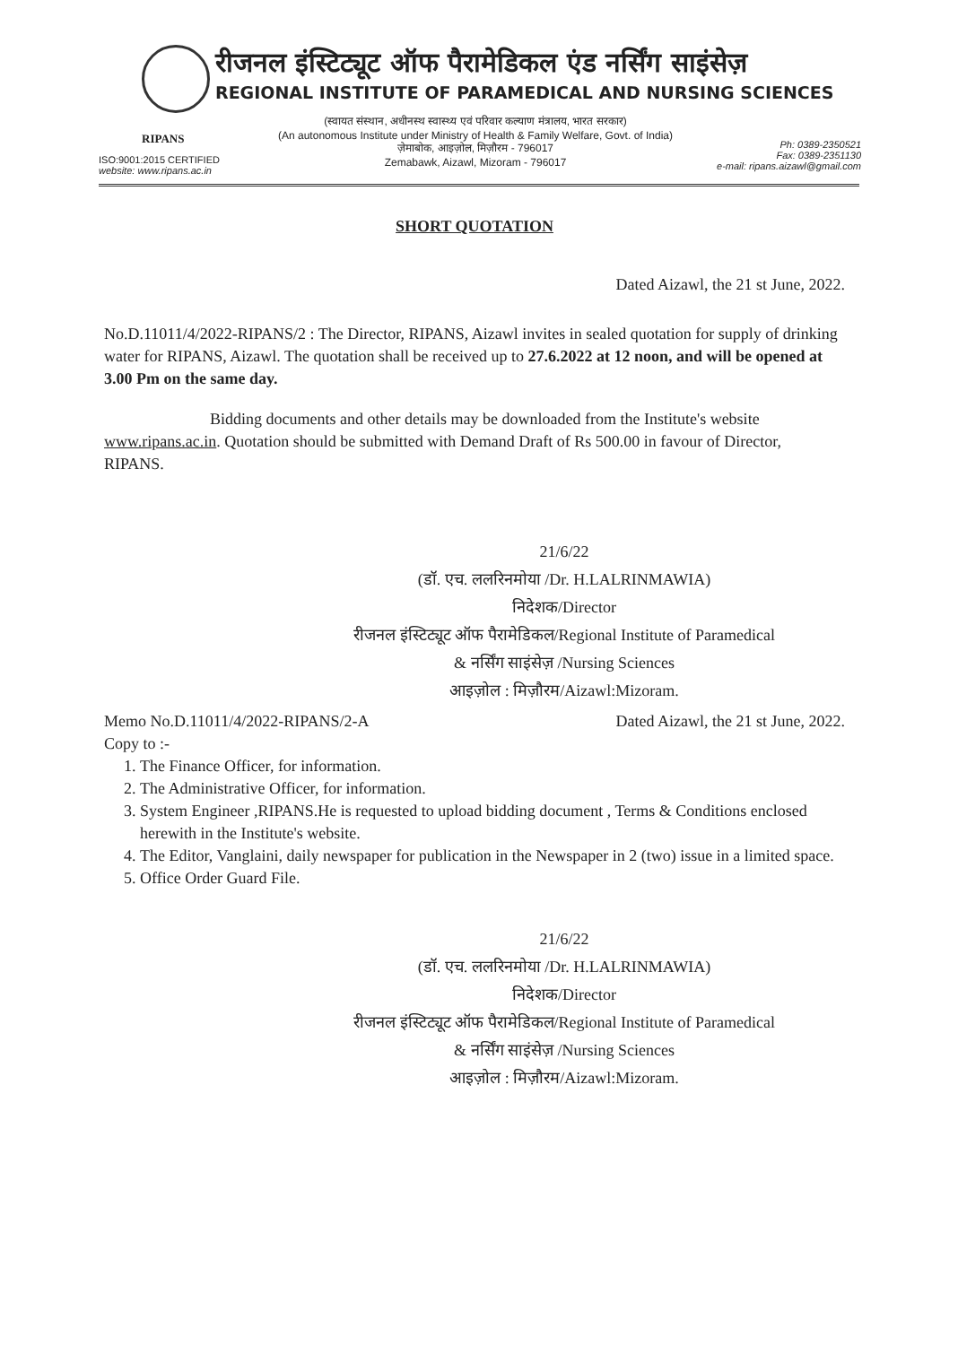रीजनल इंस्टिट्यूट ऑफ पैरामेडिकल एंड नर्सिंग साइंसेज़
REGIONAL INSTITUTE OF PARAMEDICAL AND NURSING SCIENCES
(स्वायत संस्थान, अधीनस्थ स्वास्थ्य एवं परिवार कल्याण मंत्रालय, भारत सरकार)
(An autonomous Institute under Ministry of Health & Family Welfare, Govt. of India)
ज़ेमाबोक, आइज़ोल, मिज़ौरम - 796017
Zemabawk, Aizawl, Mizoram - 796017
RIPANS
ISO:9001:2015 CERTIFIED
website: www.ripans.ac.in
Ph: 0389-2350521
Fax: 0389-2351130
e-mail: ripans.aizawl@gmail.com
SHORT QUOTATION
Dated Aizawl, the 21 st June, 2022.
No.D.11011/4/2022-RIPANS/2 : The Director, RIPANS, Aizawl invites in sealed quotation for supply of drinking water for RIPANS, Aizawl. The quotation shall be received up to 27.6.2022 at 12 noon, and will be opened at 3.00 Pm on the same day.
Bidding documents and other details may be downloaded from the Institute's website www.ripans.ac.in. Quotation should be submitted with Demand Draft of Rs 500.00 in favour of Director, RIPANS.
21/6/22
(डॉ. एच. ललरिनमोया /Dr. H.LALRINMAWIA)
निदेशक/Director
रीजनल इंस्टिट्यूट ऑफ पैरामेडिकल/Regional Institute of Paramedical
& नर्सिंग साइंसेज़ /Nursing Sciences
आइज़ोल : मिज़ौरम/Aizawl:Mizoram.
Memo No.D.11011/4/2022-RIPANS/2-A Dated Aizawl, the 21 st June, 2022.
Copy to :-
1. The Finance Officer, for information.
2. The Administrative Officer, for information.
3. System Engineer ,RIPANS.He is requested to upload bidding document , Terms & Conditions enclosed herewith in the Institute's website.
4. The Editor, Vanglaini, daily newspaper for publication in the Newspaper in 2 (two) issue in a limited space.
5. Office Order Guard File.
21/6/22
(डॉ. एच. ललरिनमोया /Dr. H.LALRINMAWIA)
निदेशक/Director
रीजनल इंस्टिट्यूट ऑफ पैरामेडिकल/Regional Institute of Paramedical
& नर्सिंग साइंसेज़ /Nursing Sciences
आइज़ोल : मिज़ौरम/Aizawl:Mizoram.